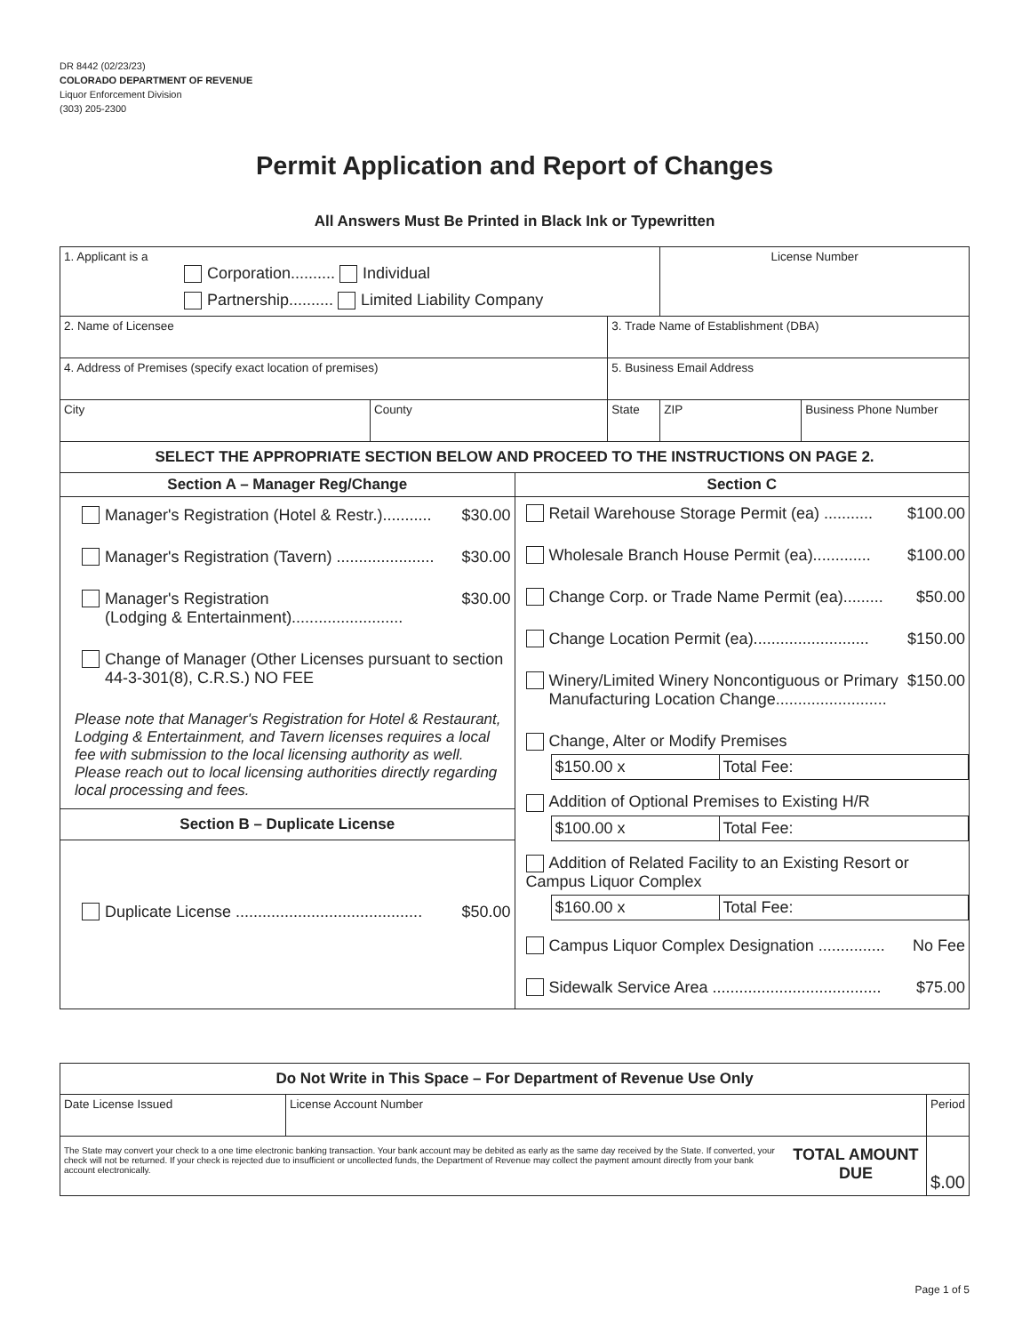DR 8442 (02/23/23)
COLORADO DEPARTMENT OF REVENUE
Liquor Enforcement Division
(303) 205-2300
Permit Application and Report of Changes
All Answers Must Be Printed in Black Ink or Typewritten
| 1. Applicant is a Corporation.......... Individual Partnership.......... Limited Liability Company | | | License Number | |
| 2. Name of Licensee | | 3. Trade Name of Establishment (DBA) | | |
| 4. Address of Premises (specify exact location of premises) | | 5. Business Email Address | | |
| City | County | State | ZIP | Business Phone Number |
| SELECT THE APPROPRIATE SECTION BELOW AND PROCEED TO THE INSTRUCTIONS ON PAGE 2. | | | | |
| Section A – Manager Reg/Change | Section C |
| Manager's Registration (Hotel & Restr.)........... $30.00 Manager's Registration (Tavern) ...................... $30.00 Manager's Registration (Lodging & Entertainment)......................... $30.00 Change of Manager (Other Licenses pursuant to section 44-3-301(8), C.R.S.) NO FEE Please note that Manager's Registration for Hotel & Restaurant, Lodging & Entertainment, and Tavern licenses requires a local fee with submission to the local licensing authority as well. Please reach out to local licensing authorities directly regarding local processing and fees. Section B – Duplicate License Duplicate License .......................................... $50.00 | Retail Warehouse Storage Permit (ea) ........... $100.00 Wholesale Branch House Permit (ea)............. $100.00 Change Corp. or Trade Name Permit (ea)......... $50.00 Change Location Permit (ea).......................... $150.00 Winery/Limited Winery Noncontiguous or Primary Manufacturing Location Change......................... $150.00 Change, Alter or Modify Premises / $150.00 x / Total Fee: / Addition of Optional Premises to Existing H/R / $100.00 x / Total Fee: / Addition of Related Facility to an Existing Resort or Campus Liquor Complex / $160.00 x / Total Fee: / Campus Liquor Complex Designation ............... No Fee Sidewalk Service Area ...................................... $75.00 |
| Do Not Write in This Space – For Department of Revenue Use Only | | | |
| Date License Issued | License Account Number | | Period |
| The State may convert your check to a one time electronic banking transaction. Your bank account may be debited as early as the same day received by the State. If converted, your check will not be returned. If your check is rejected due to insufficient or uncollected funds, the Department of Revenue may collect the payment amount directly from your bank account electronically. | | TOTAL AMOUNT DUE | $ .00 |
Page 1 of 5